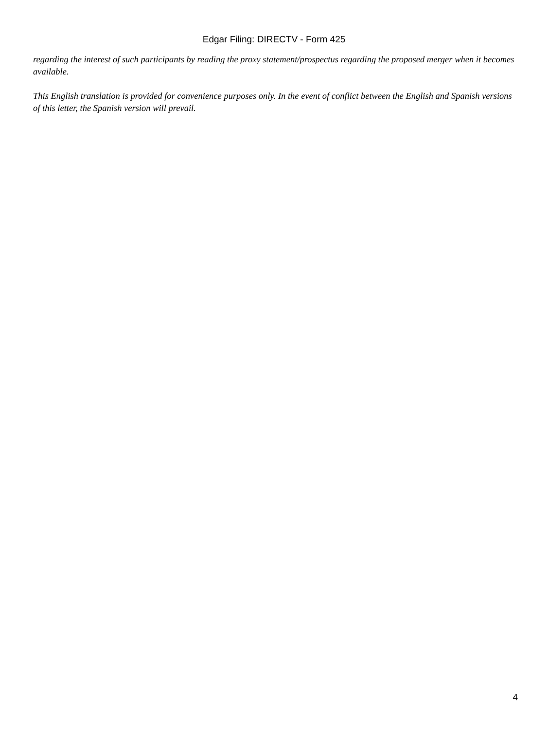Edgar Filing: DIRECTV - Form 425
regarding the interest of such participants by reading the proxy statement/prospectus regarding the proposed merger when it becomes available.
This English translation is provided for convenience purposes only. In the event of conflict between the English and Spanish versions of this letter, the Spanish version will prevail.
4